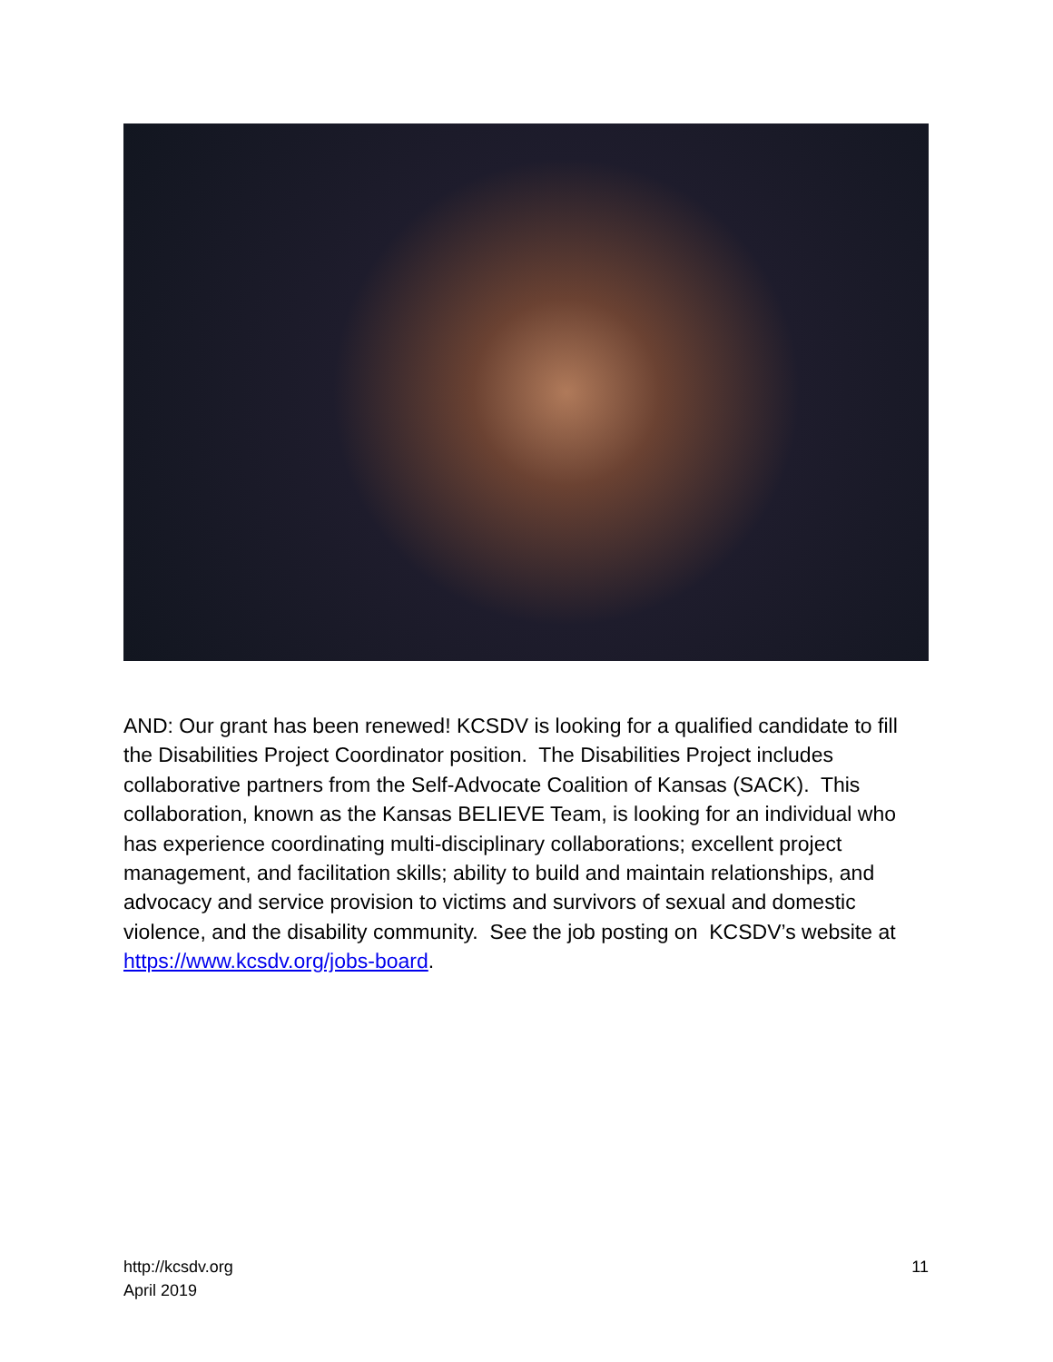AND: Our grant has been renewed! KCSDV is looking for a qualified candidate to fill the Disabilities Project Coordinator position. The Disabilities Project includes collaborative partners from the Self-Advocate Coalition of Kansas (SACK). This collaboration, known as the Kansas BELIEVE Team, is looking for an individual who has experience coordinating multi-disciplinary collaborations; excellent project management, and facilitation skills; ability to build and maintain relationships, and advocacy and service provision to victims and survivors of sexual and domestic violence, and the disability community. See the job posting on KCSDV’s website at https://www.kcsdv.org/jobs-board.
http://kcsdv.org
April 2019
11